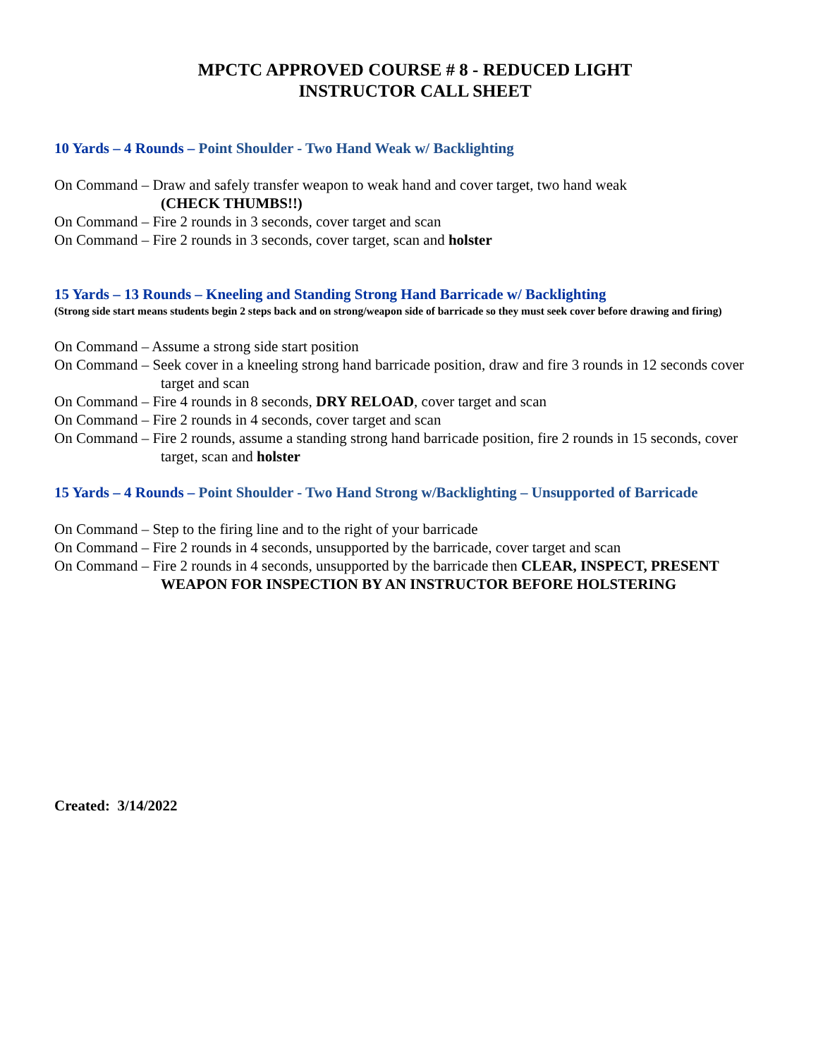MPCTC APPROVED COURSE # 8 - REDUCED LIGHT
INSTRUCTOR CALL SHEET
10 Yards – 4 Rounds – Point Shoulder - Two Hand Weak w/ Backlighting
On Command – Draw and safely transfer weapon to weak hand and cover target, two hand weak
(CHECK THUMBS!!)
On Command – Fire 2 rounds in 3 seconds, cover target and scan
On Command – Fire 2 rounds in 3 seconds, cover target, scan and holster
15 Yards – 13 Rounds – Kneeling and Standing Strong Hand Barricade w/ Backlighting
(Strong side start means students begin 2 steps back and on strong/weapon side of barricade so they must seek cover before drawing and firing)
On Command – Assume a strong side start position
On Command – Seek cover in a kneeling strong hand barricade position, draw and fire 3 rounds in 12 seconds cover target and scan
On Command – Fire 4 rounds in 8 seconds, DRY RELOAD, cover target and scan
On Command – Fire 2 rounds in 4 seconds, cover target and scan
On Command – Fire 2 rounds, assume a standing strong hand barricade position, fire 2 rounds in 15 seconds, cover target, scan and holster
15 Yards – 4 Rounds – Point Shoulder - Two Hand Strong w/Backlighting – Unsupported of Barricade
On Command – Step to the firing line and to the right of your barricade
On Command – Fire 2 rounds in 4 seconds, unsupported by the barricade, cover target and scan
On Command – Fire 2 rounds in 4 seconds, unsupported by the barricade then CLEAR, INSPECT, PRESENT WEAPON FOR INSPECTION BY AN INSTRUCTOR BEFORE HOLSTERING
Created: 3/14/2022